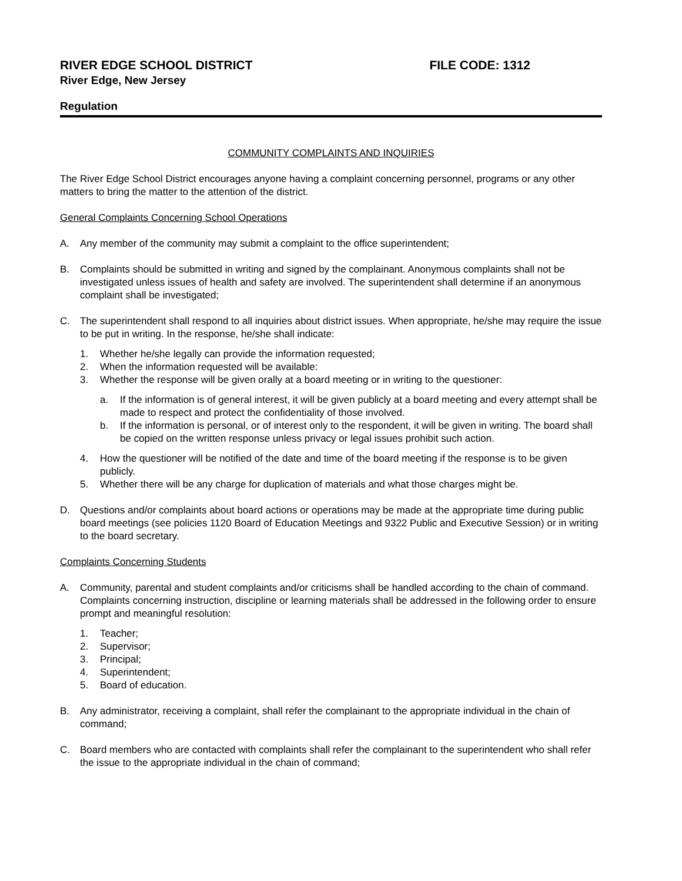RIVER EDGE SCHOOL DISTRICT FILE CODE: 1312
River Edge, New Jersey
Regulation
COMMUNITY COMPLAINTS AND INQUIRIES
The River Edge School District encourages anyone having a complaint concerning personnel, programs or any other matters to bring the matter to the attention of the district.
General Complaints Concerning School Operations
A. Any member of the community may submit a complaint to the office superintendent;
B. Complaints should be submitted in writing and signed by the complainant. Anonymous complaints shall not be investigated unless issues of health and safety are involved. The superintendent shall determine if an anonymous complaint shall be investigated;
C. The superintendent shall respond to all inquiries about district issues. When appropriate, he/she may require the issue to be put in writing. In the response, he/she shall indicate:
1. Whether he/she legally can provide the information requested;
2. When the information requested will be available:
3. Whether the response will be given orally at a board meeting or in writing to the questioner:
a. If the information is of general interest, it will be given publicly at a board meeting and every attempt shall be made to respect and protect the confidentiality of those involved.
b. If the information is personal, or of interest only to the respondent, it will be given in writing. The board shall be copied on the written response unless privacy or legal issues prohibit such action.
4. How the questioner will be notified of the date and time of the board meeting if the response is to be given publicly.
5. Whether there will be any charge for duplication of materials and what those charges might be.
D. Questions and/or complaints about board actions or operations may be made at the appropriate time during public board meetings (see policies 1120 Board of Education Meetings and 9322 Public and Executive Session) or in writing to the board secretary.
Complaints Concerning Students
A. Community, parental and student complaints and/or criticisms shall be handled according to the chain of command. Complaints concerning instruction, discipline or learning materials shall be addressed in the following order to ensure prompt and meaningful resolution:
1. Teacher;
2. Supervisor;
3. Principal;
4. Superintendent;
5. Board of education.
B. Any administrator, receiving a complaint, shall refer the complainant to the appropriate individual in the chain of command;
C. Board members who are contacted with complaints shall refer the complainant to the superintendent who shall refer the issue to the appropriate individual in the chain of command;